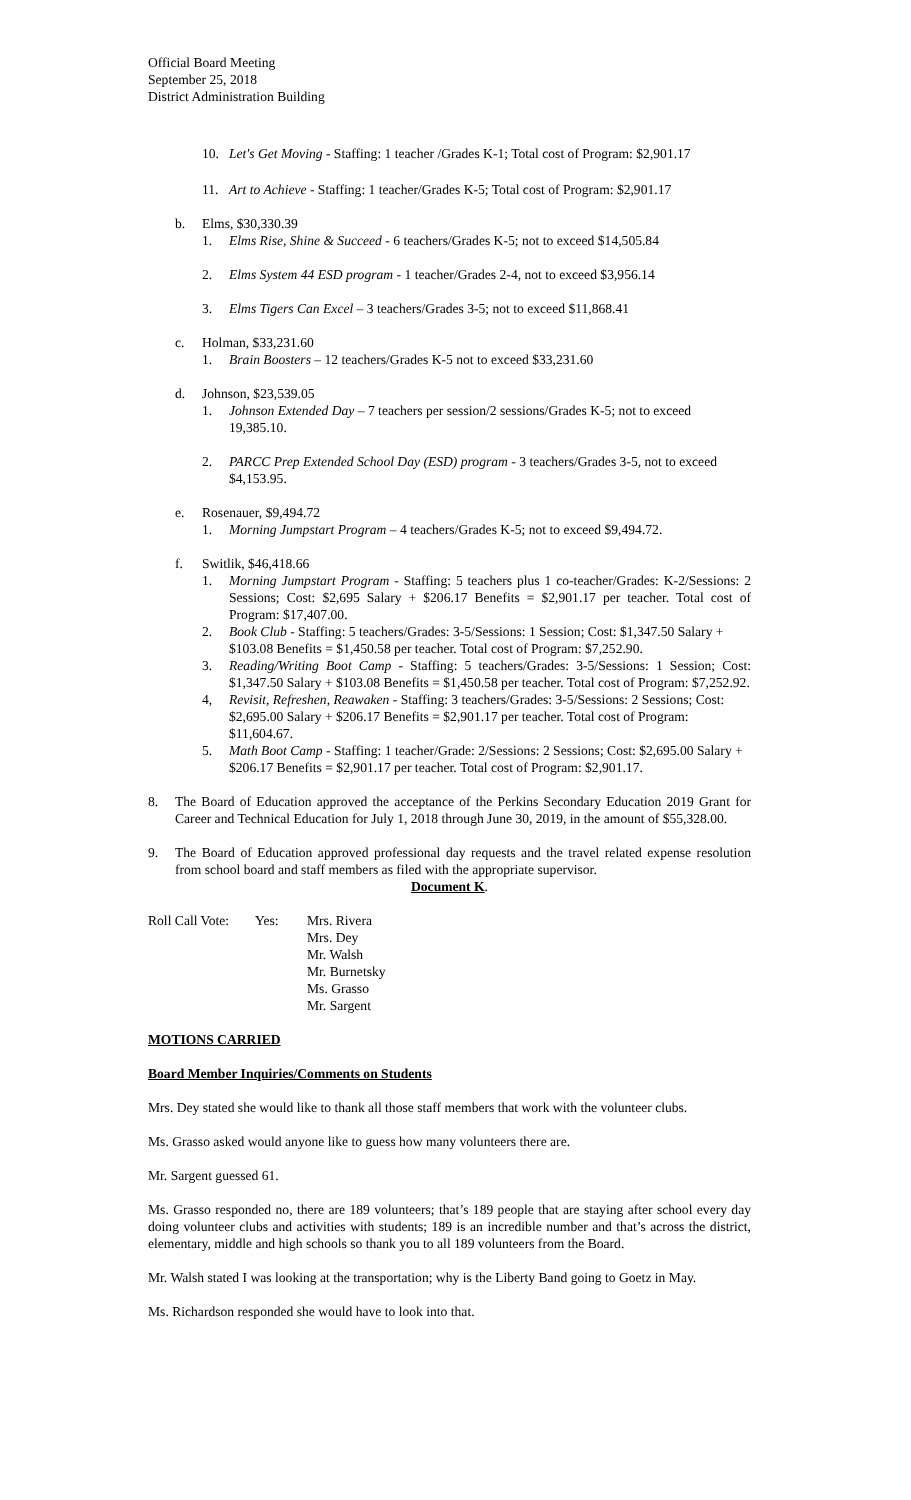Official Board Meeting
September 25, 2018
District Administration Building
10. Let's Get Moving - Staffing: 1 teacher /Grades K-1; Total cost of Program: $2,901.17
11. Art to Achieve - Staffing: 1 teacher/Grades K-5; Total cost of Program: $2,901.17
b. Elms, $30,330.39
1. Elms Rise, Shine & Succeed - 6 teachers/Grades K-5; not to exceed $14,505.84
2. Elms System 44 ESD program - 1 teacher/Grades 2-4, not to exceed $3,956.14
3. Elms Tigers Can Excel – 3 teachers/Grades 3-5; not to exceed $11,868.41
c. Holman, $33,231.60
1. Brain Boosters – 12 teachers/Grades K-5 not to exceed $33,231.60
d. Johnson, $23,539.05
1. Johnson Extended Day – 7 teachers per session/2 sessions/Grades K-5; not to exceed 19,385.10.
2. PARCC Prep Extended School Day (ESD) program - 3 teachers/Grades 3-5, not to exceed $4,153.95.
e. Rosenauer, $9,494.72
1. Morning Jumpstart Program – 4 teachers/Grades K-5; not to exceed $9,494.72.
f. Switlik, $46,418.66
1. Morning Jumpstart Program - Staffing: 5 teachers plus 1 co-teacher/Grades: K-2/Sessions: 2 Sessions; Cost: $2,695 Salary + $206.17 Benefits = $2,901.17 per teacher. Total cost of Program: $17,407.00.
2. Book Club - Staffing: 5 teachers/Grades: 3-5/Sessions: 1 Session; Cost: $1,347.50 Salary + $103.08 Benefits = $1,450.58 per teacher. Total cost of Program: $7,252.90.
3. Reading/Writing Boot Camp - Staffing: 5 teachers/Grades: 3-5/Sessions: 1 Session; Cost: $1,347.50 Salary + $103.08 Benefits = $1,450.58 per teacher. Total cost of Program: $7,252.92.
4, Revisit, Refreshen, Reawaken - Staffing: 3 teachers/Grades: 3-5/Sessions: 2 Sessions; Cost: $2,695.00 Salary + $206.17 Benefits = $2,901.17 per teacher. Total cost of Program: $11,604.67.
5. Math Boot Camp - Staffing: 1 teacher/Grade: 2/Sessions: 2 Sessions; Cost: $2,695.00 Salary + $206.17 Benefits = $2,901.17 per teacher. Total cost of Program: $2,901.17.
8. The Board of Education approved the acceptance of the Perkins Secondary Education 2019 Grant for Career and Technical Education for July 1, 2018 through June 30, 2019, in the amount of $55,328.00.
9. The Board of Education approved professional day requests and the travel related expense resolution from school board and staff members as filed with the appropriate supervisor.
Document K.
Roll Call Vote: Yes: Mrs. Rivera
Mrs. Dey
Mr. Walsh
Mr. Burnetsky
Ms. Grasso
Mr. Sargent
MOTIONS CARRIED
Board Member Inquiries/Comments on Students
Mrs. Dey stated she would like to thank all those staff members that work with the volunteer clubs.
Ms. Grasso asked would anyone like to guess how many volunteers there are.
Mr. Sargent guessed 61.
Ms. Grasso responded no, there are 189 volunteers; that’s 189 people that are staying after school every day doing volunteer clubs and activities with students; 189 is an incredible number and that’s across the district, elementary, middle and high schools so thank you to all 189 volunteers from the Board.
Mr. Walsh stated I was looking at the transportation; why is the Liberty Band going to Goetz in May.
Ms. Richardson responded she would have to look into that.